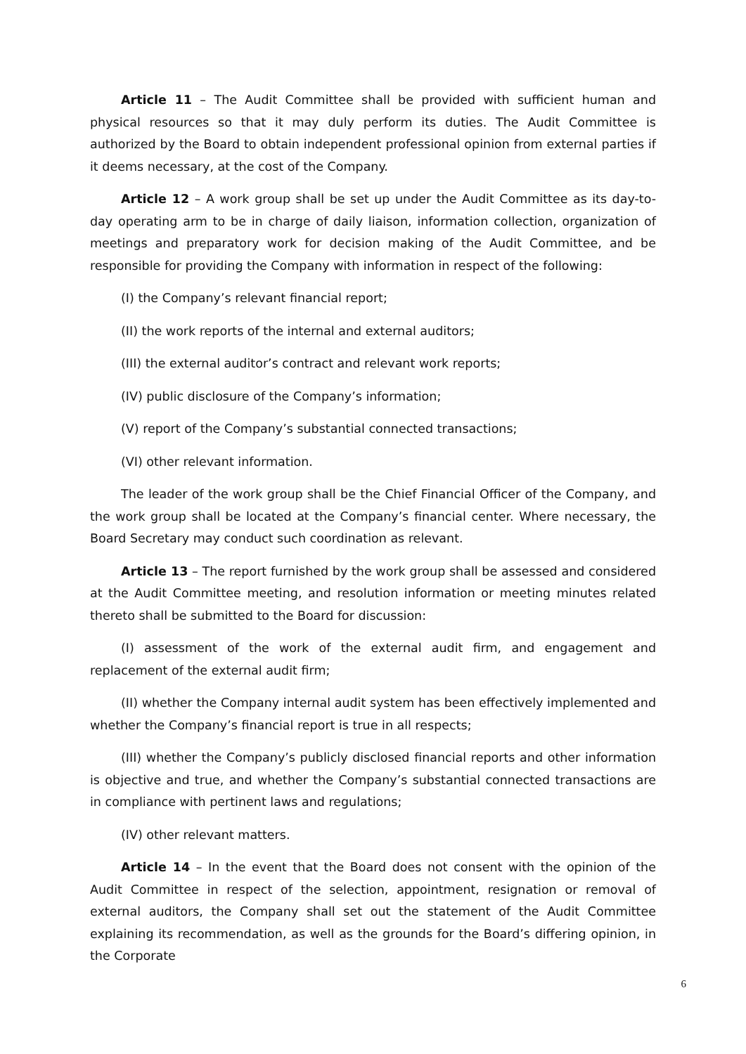Article 11 – The Audit Committee shall be provided with sufficient human and physical resources so that it may duly perform its duties. The Audit Committee is authorized by the Board to obtain independent professional opinion from external parties if it deems necessary, at the cost of the Company.
Article 12 – A work group shall be set up under the Audit Committee as its day-to-day operating arm to be in charge of daily liaison, information collection, organization of meetings and preparatory work for decision making of the Audit Committee, and be responsible for providing the Company with information in respect of the following:
(I) the Company’s relevant financial report;
(II) the work reports of the internal and external auditors;
(III) the external auditor’s contract and relevant work reports;
(IV) public disclosure of the Company’s information;
(V) report of the Company’s substantial connected transactions;
(VI) other relevant information.
The leader of the work group shall be the Chief Financial Officer of the Company, and the work group shall be located at the Company’s financial center. Where necessary, the Board Secretary may conduct such coordination as relevant.
Article 13 – The report furnished by the work group shall be assessed and considered at the Audit Committee meeting, and resolution information or meeting minutes related thereto shall be submitted to the Board for discussion:
(I) assessment of the work of the external audit firm, and engagement and replacement of the external audit firm;
(II) whether the Company internal audit system has been effectively implemented and whether the Company’s financial report is true in all respects;
(III) whether the Company’s publicly disclosed financial reports and other information is objective and true, and whether the Company’s substantial connected transactions are in compliance with pertinent laws and regulations;
(IV) other relevant matters.
Article 14 – In the event that the Board does not consent with the opinion of the Audit Committee in respect of the selection, appointment, resignation or removal of external auditors, the Company shall set out the statement of the Audit Committee explaining its recommendation, as well as the grounds for the Board’s differing opinion, in the Corporate
6